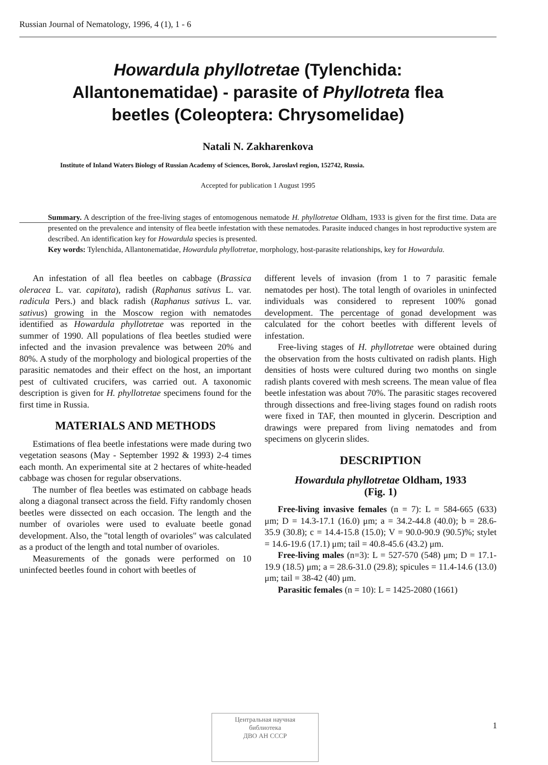Russian Journal of Nematology, 1996, 4 (1), 1 - 6
Howardula phyllotretae (Tylenchida:
Allantonematidae) - parasite of Phyllotreta flea
beetles (Coleoptera: Chrysomelidae)
Natali N. Zakharenkova
Institute of Inland Waters Biology of Russian Academy of Sciences, Borok, Jaroslavl region, 152742, Russia.
Accepted for publication 1 August 1995
Summary. A description of the free-living stages of entomogenous nematode H. phyllotretae Oldham, 1933 is given for the first time. Data are presented on the prevalence and intensity of flea beetle infestation with these nematodes. Parasite induced changes in host reproductive system are described. An identification key for Howardula species is presented.
Key words: Tylenchida, Allantonematidae, Howardula phyllotretae, morphology, host-parasite relationships, key for Howardula.
An infestation of all flea beetles on cabbage (Brassica oleracea L. var. capitata), radish (Raphanus sativus L. var. radicula Pers.) and black radish (Raphanus sativus L. var. sativus) growing in the Moscow region with nematodes identified as Howardula phyllotretae was reported in the summer of 1990. All populations of flea beetles studied were infected and the invasion prevalence was between 20% and 80%. A study of the morphology and biological properties of the parasitic nematodes and their effect on the host, an important pest of cultivated crucifers, was carried out. A taxonomic description is given for H. phyllotretae specimens found for the first time in Russia.
MATERIALS AND METHODS
Estimations of flea beetle infestations were made during two vegetation seasons (May - September 1992 & 1993) 2-4 times each month. An experimental site at 2 hectares of white-headed cabbage was chosen for regular observations.
The number of flea beetles was estimated on cabbage heads along a diagonal transect across the field. Fifty randomly chosen beetles were dissected on each occasion. The length and the number of ovarioles were used to evaluate beetle gonad development. Also, the "total length of ovarioles" was calculated as a product of the length and total number of ovarioles.
Measurements of the gonads were performed on 10 uninfected beetles found in cohort with beetles of
different levels of invasion (from 1 to 7 parasitic female nematodes per host). The total length of ovarioles in uninfected individuals was considered to represent 100% gonad development. The percentage of gonad development was calculated for the cohort beetles with different levels of infestation.
Free-living stages of H. phyllotretae were obtained during the observation from the hosts cultivated on radish plants. High densities of hosts were cultured during two months on single radish plants covered with mesh screens. The mean value of flea beetle infestation was about 70%. The parasitic stages recovered through dissections and free-living stages found on radish roots were fixed in TAF, then mounted in glycerin. Description and drawings were prepared from living nematodes and from specimens on glycerin slides.
DESCRIPTION
Howardula phyllotretae Oldham, 1933
(Fig. 1)
Free-living invasive females (n = 7): L = 584-665 (633) μm; D = 14.3-17.1 (16.0) μm; a = 34.2-44.8 (40.0); b = 28.6-35.9 (30.8); c = 14.4-15.8 (15.0); V = 90.0-90.9 (90.5)%; stylet = 14.6-19.6 (17.1) μm; tail = 40.8-45.6 (43.2) μm.
Free-living males (n=3): L = 527-570 (548) μm; D = 17.1-19.9 (18.5) μm; a = 28.6-31.0 (29.8); spicules = 11.4-14.6 (13.0) μm; tail = 38-42 (40) μm.
Parasitic females (n = 10): L = 1425-2080 (1661)
Центральная научная
библиотека
ДВО АН СССР
1